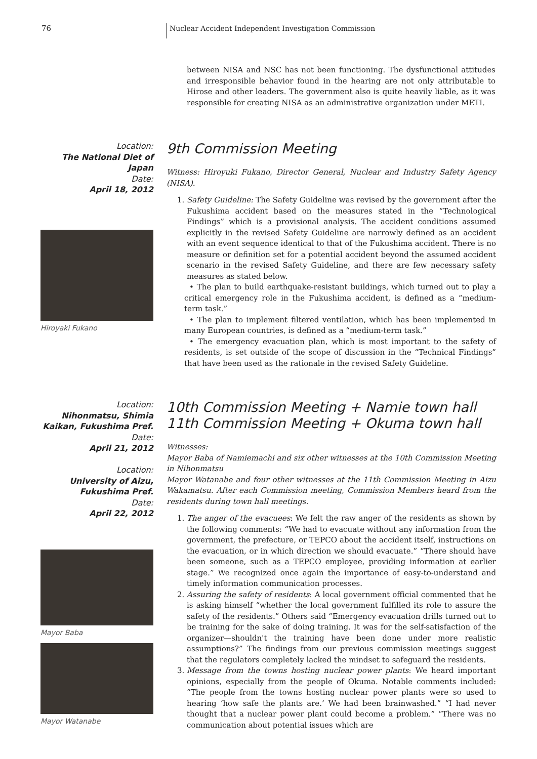76
Nuclear Accident Independent Investigation Commission
between NISA and NSC has not been functioning. The dysfunctional attitudes and irresponsible behavior found in the hearing are not only attributable to Hirose and other leaders. The government also is quite heavily liable, as it was responsible for creating NISA as an administrative organization under METI.
Location:
The National Diet of Japan
Date:
April 18, 2012
Hiroyaki Fukano
9th Commission Meeting
Witness: Hiroyuki Fukano, Director General, Nuclear and Industry Safety Agency (NISA).
1. Safety Guideline: The Safety Guideline was revised by the government after the Fukushima accident based on the measures stated in the “Technological Findings” which is a provisional analysis. The accident conditions assumed explicitly in the revised Safety Guideline are narrowly defined as an accident with an event sequence identical to that of the Fukushima accident. There is no measure or definition set for a potential accident beyond the assumed accident scenario in the revised Safety Guideline, and there are few necessary safety measures as stated below.
• The plan to build earthquake-resistant buildings, which turned out to play a critical emergency role in the Fukushima accident, is defined as a “medium-term task.”
• The plan to implement filtered ventilation, which has been implemented in many European countries, is defined as a “medium-term task.”
• The emergency evacuation plan, which is most important to the safety of residents, is set outside of the scope of discussion in the “Technical Findings” that have been used as the rationale in the revised Safety Guideline.
Location:
Nihonmatsu, Shimia Kaikan, Fukushima Pref.
Date:
April 21, 2012
Location:
University of Aizu, Fukushima Pref.
Date:
April 22, 2012
Mayor Baba
Mayor Watanabe
10th Commission Meeting + Namie town hall
11th Commission Meeting + Okuma town hall
Witnesses:
Mayor Baba of Namiemachi and six other witnesses at the 10th Commission Meeting in Nihonmatsu
Mayor Watanabe and four other witnesses at the 11th Commission Meeting in Aizu Wakamatsu. After each Commission meeting, Commission Members heard from the residents during town hall meetings.
1. The anger of the evacuees: We felt the raw anger of the residents as shown by the following comments: “We had to evacuate without any information from the government, the prefecture, or TEPCO about the accident itself, instructions on the evacuation, or in which direction we should evacuate.” “There should have been someone, such as a TEPCO employee, providing information at earlier stage.” We recognized once again the importance of easy-to-understand and timely information communication processes.
2. Assuring the safety of residents: A local government official commented that he is asking himself “whether the local government fulfilled its role to assure the safety of the residents.” Others said “Emergency evacuation drills turned out to be training for the sake of doing training. It was for the self-satisfaction of the organizer—shouldn't the training have been done under more realistic assumptions?” The findings from our previous commission meetings suggest that the regulators completely lacked the mindset to safeguard the residents.
3. Message from the towns hosting nuclear power plants: We heard important opinions, especially from the people of Okuma. Notable comments included: “The people from the towns hosting nuclear power plants were so used to hearing ‘how safe the plants are.’ We had been brainwashed.” “I had never thought that a nuclear power plant could become a problem.” “There was no communication about potential issues which are